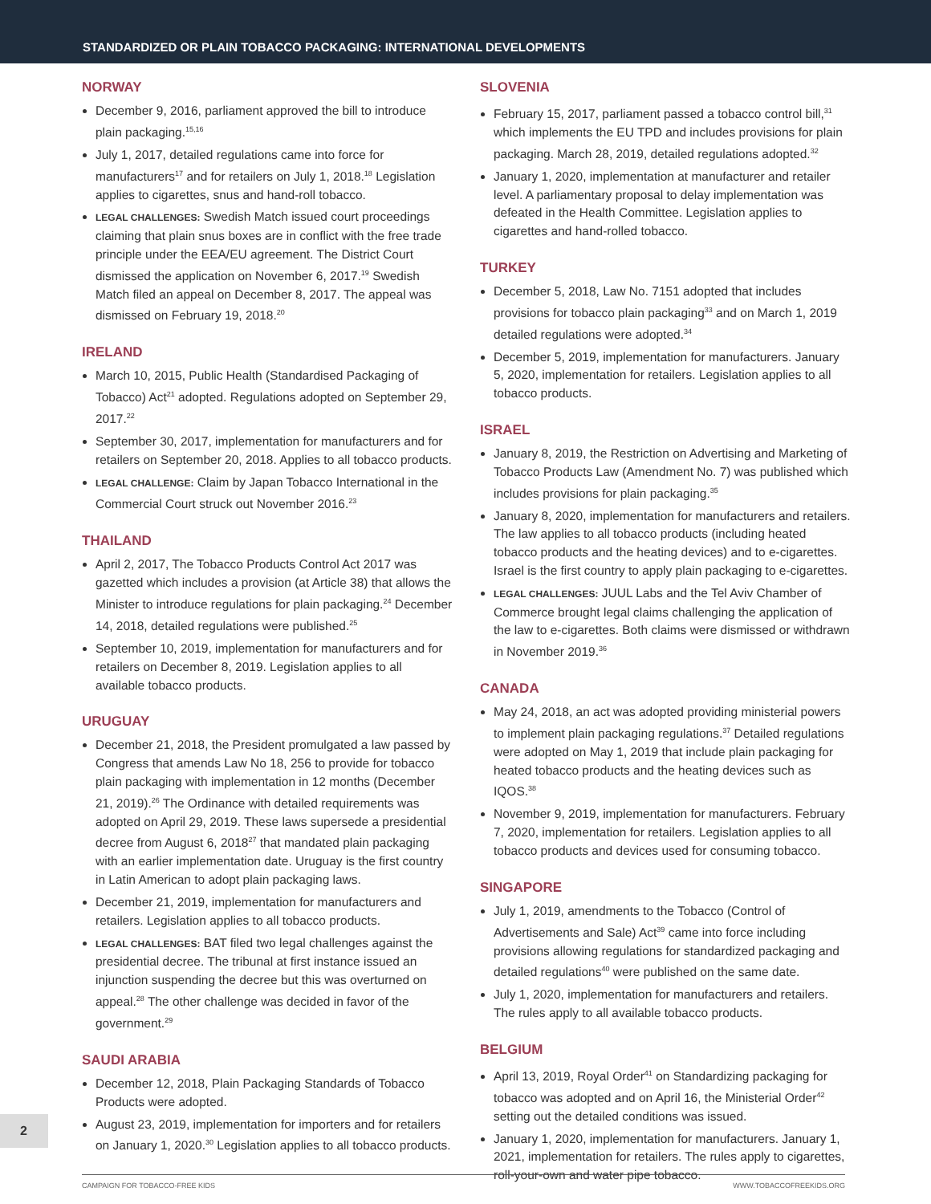STANDARDIZED OR PLAIN TOBACCO PACKAGING: INTERNATIONAL DEVELOPMENTS
NORWAY
December 9, 2016, parliament approved the bill to introduce plain packaging.<sup>15,16</sup>
July 1, 2017, detailed regulations came into force for manufacturers<sup>17</sup> and for retailers on July 1, 2018.<sup>18</sup> Legislation applies to cigarettes, snus and hand-roll tobacco.
LEGAL CHALLENGES: Swedish Match issued court proceedings claiming that plain snus boxes are in conflict with the free trade principle under the EEA/EU agreement. The District Court dismissed the application on November 6, 2017.<sup>19</sup> Swedish Match filed an appeal on December 8, 2017. The appeal was dismissed on February 19, 2018.<sup>20</sup>
IRELAND
March 10, 2015, Public Health (Standardised Packaging of Tobacco) Act<sup>21</sup> adopted. Regulations adopted on September 29, 2017.<sup>22</sup>
September 30, 2017, implementation for manufacturers and for retailers on September 20, 2018. Applies to all tobacco products.
LEGAL CHALLENGE: Claim by Japan Tobacco International in the Commercial Court struck out November 2016.<sup>23</sup>
THAILAND
April 2, 2017, The Tobacco Products Control Act 2017 was gazetted which includes a provision (at Article 38) that allows the Minister to introduce regulations for plain packaging.<sup>24</sup> December 14, 2018, detailed regulations were published.<sup>25</sup>
September 10, 2019, implementation for manufacturers and for retailers on December 8, 2019. Legislation applies to all available tobacco products.
URUGUAY
December 21, 2018, the President promulgated a law passed by Congress that amends Law No 18, 256 to provide for tobacco plain packaging with implementation in 12 months (December 21, 2019).<sup>26</sup> The Ordinance with detailed requirements was adopted on April 29, 2019. These laws supersede a presidential decree from August 6, 2018<sup>27</sup> that mandated plain packaging with an earlier implementation date. Uruguay is the first country in Latin American to adopt plain packaging laws.
December 21, 2019, implementation for manufacturers and retailers. Legislation applies to all tobacco products.
LEGAL CHALLENGES: BAT filed two legal challenges against the presidential decree. The tribunal at first instance issued an injunction suspending the decree but this was overturned on appeal.<sup>28</sup> The other challenge was decided in favor of the government.<sup>29</sup>
SAUDI ARABIA
December 12, 2018, Plain Packaging Standards of Tobacco Products were adopted.
August 23, 2019, implementation for importers and for retailers on January 1, 2020.<sup>30</sup> Legislation applies to all tobacco products.
SLOVENIA
February 15, 2017, parliament passed a tobacco control bill,<sup>31</sup> which implements the EU TPD and includes provisions for plain packaging. March 28, 2019, detailed regulations adopted.<sup>32</sup>
January 1, 2020, implementation at manufacturer and retailer level. A parliamentary proposal to delay implementation was defeated in the Health Committee. Legislation applies to cigarettes and hand-rolled tobacco.
TURKEY
December 5, 2018, Law No. 7151 adopted that includes provisions for tobacco plain packaging<sup>33</sup> and on March 1, 2019 detailed regulations were adopted.<sup>34</sup>
December 5, 2019, implementation for manufacturers. January 5, 2020, implementation for retailers. Legislation applies to all tobacco products.
ISRAEL
January 8, 2019, the Restriction on Advertising and Marketing of Tobacco Products Law (Amendment No. 7) was published which includes provisions for plain packaging.<sup>35</sup>
January 8, 2020, implementation for manufacturers and retailers. The law applies to all tobacco products (including heated tobacco products and the heating devices) and to e-cigarettes. Israel is the first country to apply plain packaging to e-cigarettes.
LEGAL CHALLENGES: JUUL Labs and the Tel Aviv Chamber of Commerce brought legal claims challenging the application of the law to e-cigarettes. Both claims were dismissed or withdrawn in November 2019.<sup>36</sup>
CANADA
May 24, 2018, an act was adopted providing ministerial powers to implement plain packaging regulations.<sup>37</sup> Detailed regulations were adopted on May 1, 2019 that include plain packaging for heated tobacco products and the heating devices such as IQOS.<sup>38</sup>
November 9, 2019, implementation for manufacturers. February 7, 2020, implementation for retailers. Legislation applies to all tobacco products and devices used for consuming tobacco.
SINGAPORE
July 1, 2019, amendments to the Tobacco (Control of Advertisements and Sale) Act<sup>39</sup> came into force including provisions allowing regulations for standardized packaging and detailed regulations<sup>40</sup> were published on the same date.
July 1, 2020, implementation for manufacturers and retailers. The rules apply to all available tobacco products.
BELGIUM
April 13, 2019, Royal Order<sup>41</sup> on Standardizing packaging for tobacco was adopted and on April 16, the Ministerial Order<sup>42</sup> setting out the detailed conditions was issued.
January 1, 2020, implementation for manufacturers. January 1, 2021, implementation for retailers. The rules apply to cigarettes, roll-your-own and water pipe tobacco.
2
CAMPAIGN FOR TOBACCO-FREE KIDS WWW.TOBACCOFREEKIDS.ORG